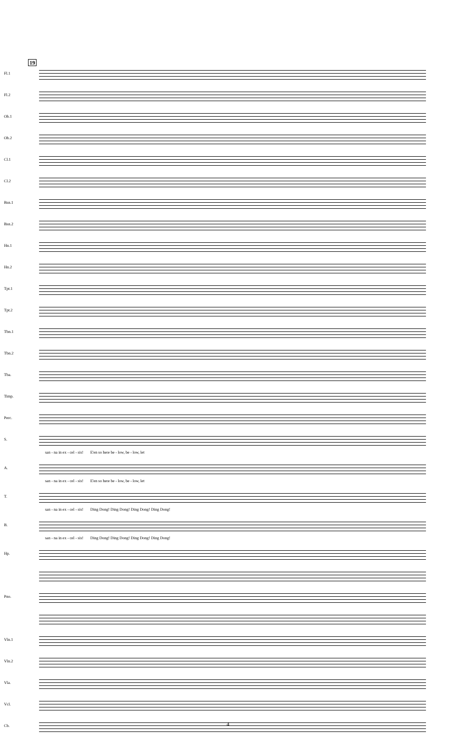19
Fl.1
Fl.2
Ob.1
Ob.2
Cl.1
Cl.2
Bsn.1
Bsn.2
Hn.1
Hn.2
Tpt.1
Tpt.2
Tbn.1
Tbn.2
Tba.
Timp.
Perc.
S.
san - na in ex - cel - sis! E'en so here be - low, be - low, let
A.
san - na in ex - cel - sis! E'en so here be - low, be - low, let
T.
san - na in ex - cel - sis! Ding Dong! Ding Dong! Ding Dong! Ding Dong!
B.
san - na in ex - cel - sis! Ding Dong! Ding Dong! Ding Dong! Ding Dong!
Hp.
Pno.
Vln.1
Vln.2
Vla.
Vcl.
Cb.
4